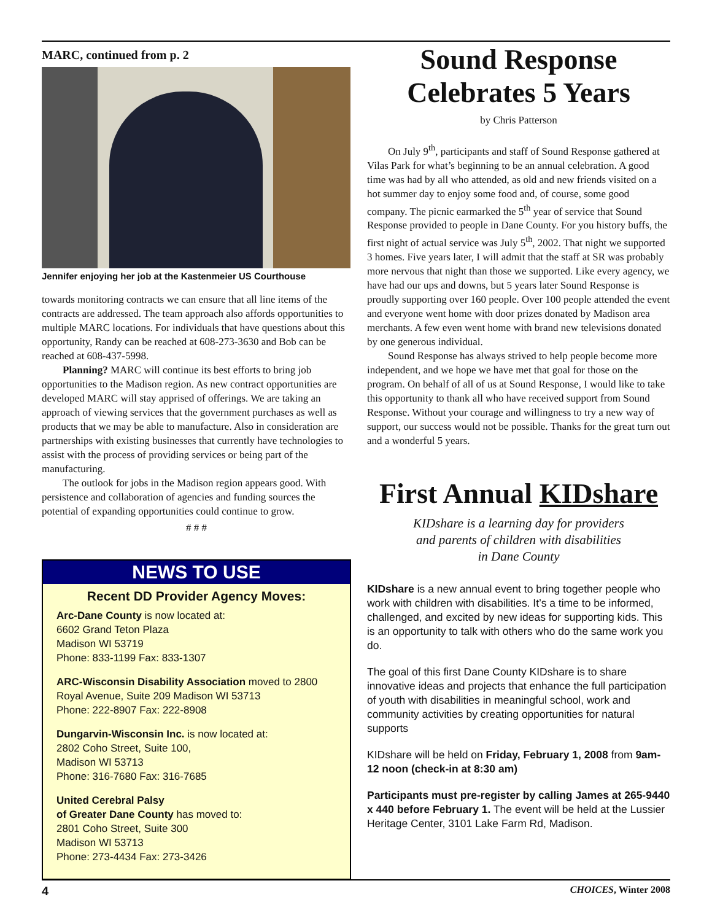MARC, continued from p. 2
Jennifer enjoying her job at the Kastenmeier US Courthouse
towards monitoring contracts we can ensure that all line items of the contracts are addressed. The team approach also affords opportunities to multiple MARC locations. For individuals that have questions about this opportunity, Randy can be reached at 608-273-3630 and Bob can be reached at 608-437-5998.
Planning? MARC will continue its best efforts to bring job opportunities to the Madison region. As new contract opportunities are developed MARC will stay apprised of offerings. We are taking an approach of viewing services that the government purchases as well as products that we may be able to manufacture. Also in consideration are partnerships with existing businesses that currently have technologies to assist with the process of providing services or being part of the manufacturing.
The outlook for jobs in the Madison region appears good. With persistence and collaboration of agencies and funding sources the potential of expanding opportunities could continue to grow.
# # #
NEWS TO USE
Recent DD Provider Agency Moves:
Arc-Dane County is now located at:
6602 Grand Teton Plaza
Madison WI 53719
Phone: 833-1199 Fax: 833-1307
ARC-Wisconsin Disability Association moved to 2800 Royal Avenue, Suite 209 Madison WI 53713
Phone: 222-8907 Fax: 222-8908
Dungarvin-Wisconsin Inc. is now located at:
2802 Coho Street, Suite 100,
Madison WI 53713
Phone: 316-7680 Fax: 316-7685
United Cerebral Palsy
of Greater Dane County has moved to:
2801 Coho Street, Suite 300
Madison WI 53713
Phone: 273-4434 Fax: 273-3426
Sound Response Celebrates 5 Years
by Chris Patterson
On July 9<sup>th</sup>, participants and staff of Sound Response gathered at Vilas Park for what’s beginning to be an annual celebration. A good time was had by all who attended, as old and new friends visited on a hot summer day to enjoy some food and, of course, some good company. The picnic earmarked the 5<sup>th</sup> year of service that Sound Response provided to people in Dane County. For you history buffs, the first night of actual service was July 5<sup>th</sup>, 2002. That night we supported 3 homes. Five years later, I will admit that the staff at SR was probably more nervous that night than those we supported. Like every agency, we have had our ups and downs, but 5 years later Sound Response is proudly supporting over 160 people. Over 100 people attended the event and everyone went home with door prizes donated by Madison area merchants. A few even went home with brand new televisions donated by one generous individual.
Sound Response has always strived to help people become more independent, and we hope we have met that goal for those on the program. On behalf of all of us at Sound Response, I would like to take this opportunity to thank all who have received support from Sound Response. Without your courage and willingness to try a new way of support, our success would not be possible. Thanks for the great turn out and a wonderful 5 years.
First Annual KIDshare
KIDshare is a learning day for providers
and parents of children with disabilities
in Dane County
KIDshare is a new annual event to bring together people who work with children with disabilities. It’s a time to be informed, challenged, and excited by new ideas for supporting kids. This is an opportunity to talk with others who do the same work you do.
The goal of this first Dane County KIDshare is to share innovative ideas and projects that enhance the full participation of youth with disabilities in meaningful school, work and community activities by creating opportunities for natural supports
KIDshare will be held on Friday, February 1, 2008 from 9am-12 noon (check-in at 8:30 am)
Participants must pre-register by calling James at 265-9440 x 440 before February 1. The event will be held at the Lussier Heritage Center, 3101 Lake Farm Rd, Madison.
4 CHOICES, Winter 2008